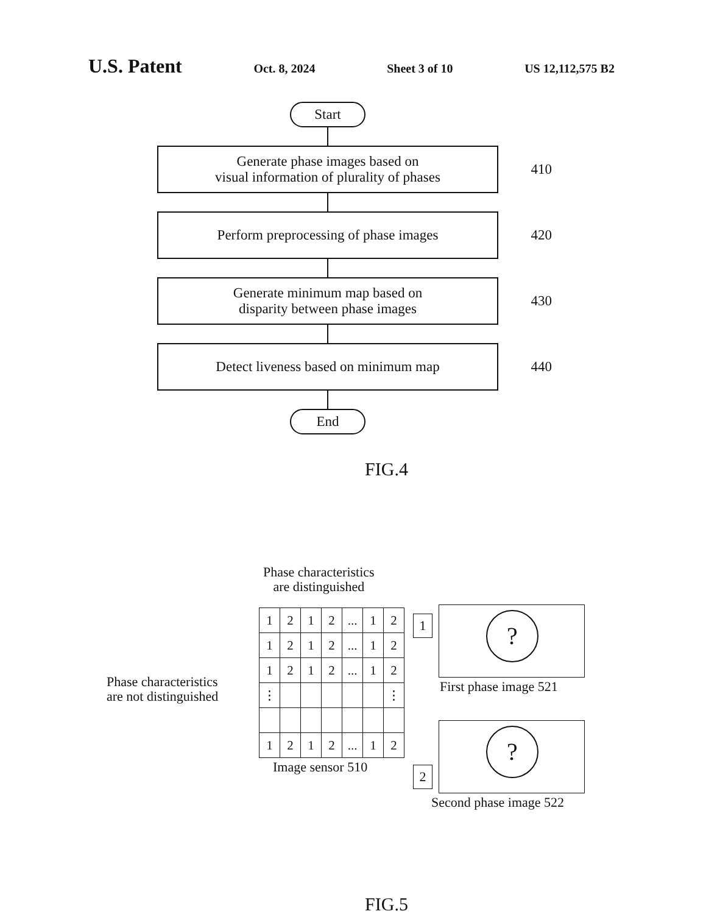U.S. Patent Oct. 8, 2024 Sheet 3 of 10 US 12,112,575 B2
Start
Generate phase images based on
visual information of plurality of phases
410
Perform preprocessing of phase images
420
Generate minimum map based on
disparity between phase images
430
Detect liveness based on minimum map
440
End
FIG.4
Phase characteristics
are distinguished
Phase characteristics
are not distinguished
| 1 | 2 | 1 | 2 | ... | 1 | 2 |
| 1 | 2 | 1 | 2 | ... | 1 | 2 |
| 1 | 2 | 1 | 2 | ... | 1 | 2 |
| ⋮ | | | | | | ⋮ |
| 1 | 2 | 1 | 2 | ... | 1 | 2 |
Image sensor 510
1
?
First phase image 521
2
?
Second phase image 522
FIG.5